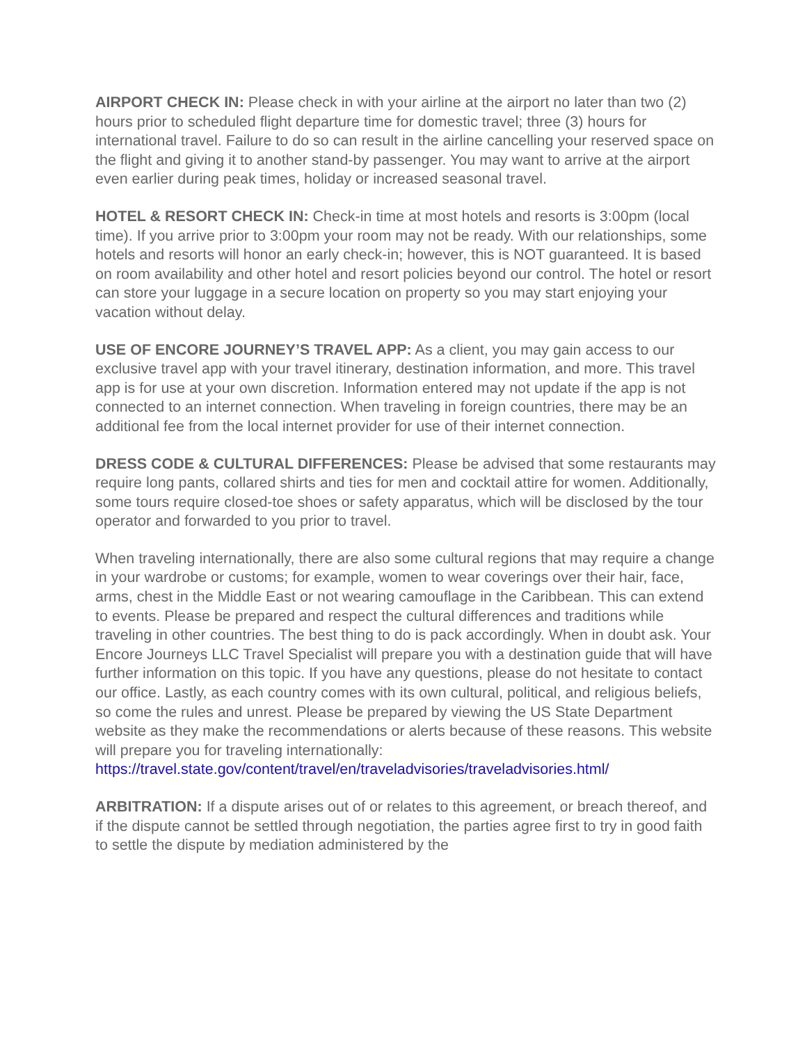AIRPORT CHECK IN: Please check in with your airline at the airport no later than two (2) hours prior to scheduled flight departure time for domestic travel; three (3) hours for international travel. Failure to do so can result in the airline cancelling your reserved space on the flight and giving it to another stand-by passenger. You may want to arrive at the airport even earlier during peak times, holiday or increased seasonal travel.
HOTEL & RESORT CHECK IN: Check-in time at most hotels and resorts is 3:00pm (local time). If you arrive prior to 3:00pm your room may not be ready. With our relationships, some hotels and resorts will honor an early check-in; however, this is NOT guaranteed. It is based on room availability and other hotel and resort policies beyond our control. The hotel or resort can store your luggage in a secure location on property so you may start enjoying your vacation without delay.
USE OF ENCORE JOURNEY’S TRAVEL APP: As a client, you may gain access to our exclusive travel app with your travel itinerary, destination information, and more. This travel app is for use at your own discretion. Information entered may not update if the app is not connected to an internet connection. When traveling in foreign countries, there may be an additional fee from the local internet provider for use of their internet connection.
DRESS CODE & CULTURAL DIFFERENCES: Please be advised that some restaurants may require long pants, collared shirts and ties for men and cocktail attire for women. Additionally, some tours require closed-toe shoes or safety apparatus, which will be disclosed by the tour operator and forwarded to you prior to travel.
When traveling internationally, there are also some cultural regions that may require a change in your wardrobe or customs; for example, women to wear coverings over their hair, face, arms, chest in the Middle East or not wearing camouflage in the Caribbean. This can extend to events. Please be prepared and respect the cultural differences and traditions while traveling in other countries. The best thing to do is pack accordingly. When in doubt ask. Your Encore Journeys LLC Travel Specialist will prepare you with a destination guide that will have further information on this topic. If you have any questions, please do not hesitate to contact our office. Lastly, as each country comes with its own cultural, political, and religious beliefs, so come the rules and unrest. Please be prepared by viewing the US State Department website as they make the recommendations or alerts because of these reasons. This website will prepare you for traveling internationally: https://travel.state.gov/content/travel/en/traveladvisories/traveladvisories.html/
ARBITRATION: If a dispute arises out of or relates to this agreement, or breach thereof, and if the dispute cannot be settled through negotiation, the parties agree first to try in good faith to settle the dispute by mediation administered by the